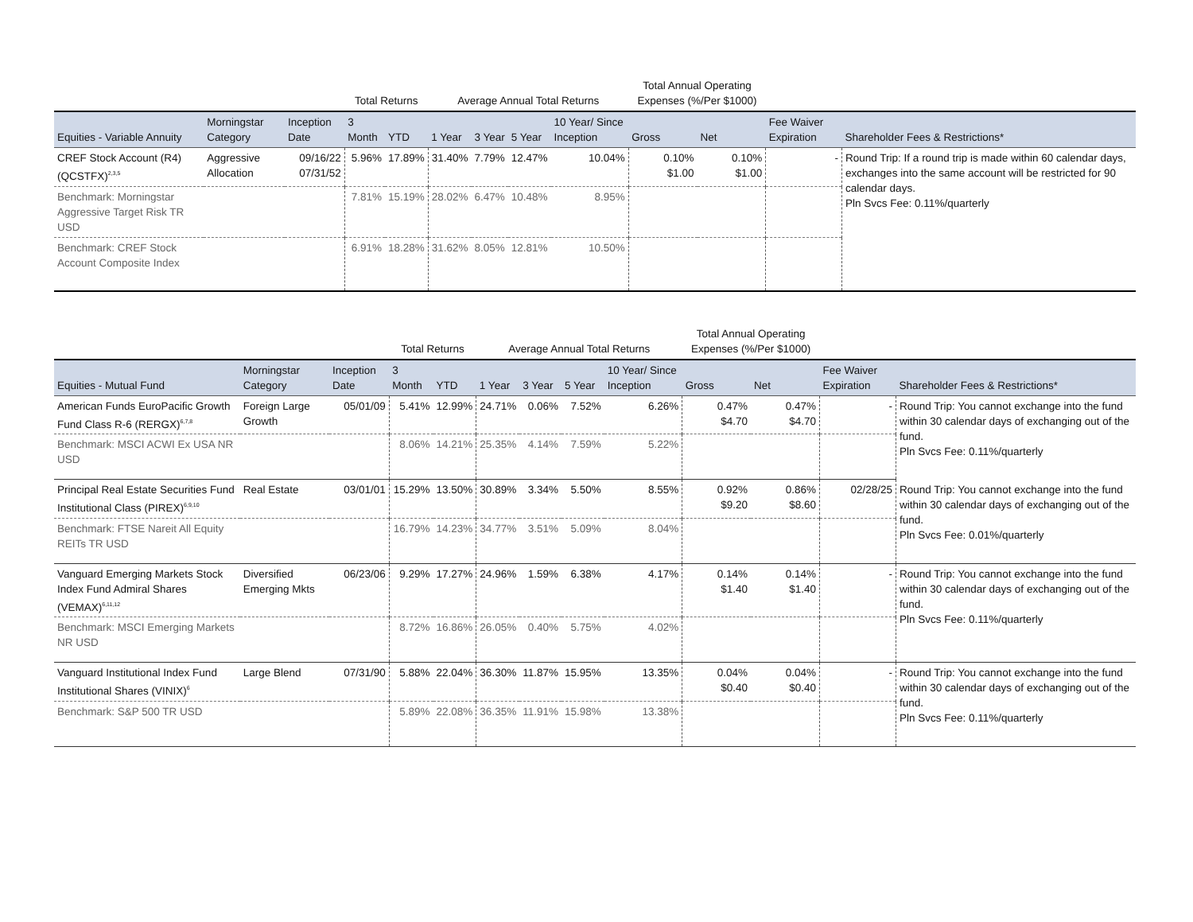| | | | Total Returns | | Average Annual Total Returns | | | | Total Annual Operating Expenses (%/Per $1000) | | | |
| --- | --- | --- | --- | --- | --- | --- | --- | --- | --- | --- | --- | --- |
| Equities - Variable Annuity | Morningstar Category | Inception Date | 3 Month | YTD | 1 Year | 3 Year | 5 Year | 10 Year/ Since Inception | Gross | Net | Fee Waiver Expiration | Shareholder Fees & Restrictions* |
| CREF Stock Account (R4) (QCSTFX)<sup>2,3,5</sup> | Aggressive Allocation | 09/16/22 07/31/52 | 5.96% | 17.89% | 31.40% | 7.79% | 12.47% | 10.04% | 0.10% $1.00 | 0.10% $1.00 | - | Round Trip: If a round trip is made within 60 calendar days, exchanges into the same account will be restricted for 90 calendar days. Pln Svcs Fee: 0.11%/quarterly |
| Benchmark: Morningstar Aggressive Target Risk TR USD | | | 7.81% | 15.19% | 28.02% | 6.47% | 10.48% | 8.95% | | | | |
| Benchmark: CREF Stock Account Composite Index | | | 6.91% | 18.28% | 31.62% | 8.05% | 12.81% | 10.50% | | | | |
| | | | Total Returns | | Average Annual Total Returns | | | | Total Annual Operating Expenses (%/Per $1000) | | | |
| --- | --- | --- | --- | --- | --- | --- | --- | --- | --- | --- | --- | --- |
| Equities - Mutual Fund | Morningstar Category | Inception Date | 3 Month | YTD | 1 Year | 3 Year | 5 Year | 10 Year/ Since Inception | Gross | Net | Fee Waiver Expiration | Shareholder Fees & Restrictions* |
| American Funds EuroPacific Growth Fund Class R-6 (RERGX)<sup>6,7,8</sup> | Foreign Large Growth | 05/01/09 | 5.41% | 12.99% | 24.71% | 0.06% | 7.52% | 6.26% | 0.47% $4.70 | 0.47% $4.70 | - | Round Trip: You cannot exchange into the fund within 30 calendar days of exchanging out of the fund. Pln Svcs Fee: 0.11%/quarterly |
| Benchmark: MSCI ACWI Ex USA NR USD | | | 8.06% | 14.21% | 25.35% | 4.14% | 7.59% | 5.22% | | | | |
| Principal Real Estate Securities Fund Institutional Class (PIREX)<sup>6,9,10</sup> | Real Estate | 03/01/01 | 15.29% | 13.50% | 30.89% | 3.34% | 5.50% | 8.55% | 0.92% $9.20 | 0.86% $8.60 | 02/28/25 | Round Trip: You cannot exchange into the fund within 30 calendar days of exchanging out of the fund. Pln Svcs Fee: 0.01%/quarterly |
| Benchmark: FTSE Nareit All Equity REITs TR USD | | | 16.79% | 14.23% | 34.77% | 3.51% | 5.09% | 8.04% | | | | |
| Vanguard Emerging Markets Stock Index Fund Admiral Shares (VEMAX)<sup>6,11,12</sup> | Diversified Emerging Mkts | 06/23/06 | 9.29% | 17.27% | 24.96% | 1.59% | 6.38% | 4.17% | 0.14% $1.40 | 0.14% $1.40 | - | Round Trip: You cannot exchange into the fund within 30 calendar days of exchanging out of the fund. Pln Svcs Fee: 0.11%/quarterly |
| Benchmark: MSCI Emerging Markets NR USD | | | 8.72% | 16.86% | 26.05% | 0.40% | 5.75% | 4.02% | | | | |
| Vanguard Institutional Index Fund Institutional Shares (VINIX)<sup>6</sup> | Large Blend | 07/31/90 | 5.88% | 22.04% | 36.30% | 11.87% | 15.95% | 13.35% | 0.04% $0.40 | 0.04% $0.40 | - | Round Trip: You cannot exchange into the fund within 30 calendar days of exchanging out of the fund. Pln Svcs Fee: 0.11%/quarterly |
| Benchmark: S&P 500 TR USD | | | 5.89% | 22.08% | 36.35% | 11.91% | 15.98% | 13.38% | | | | |